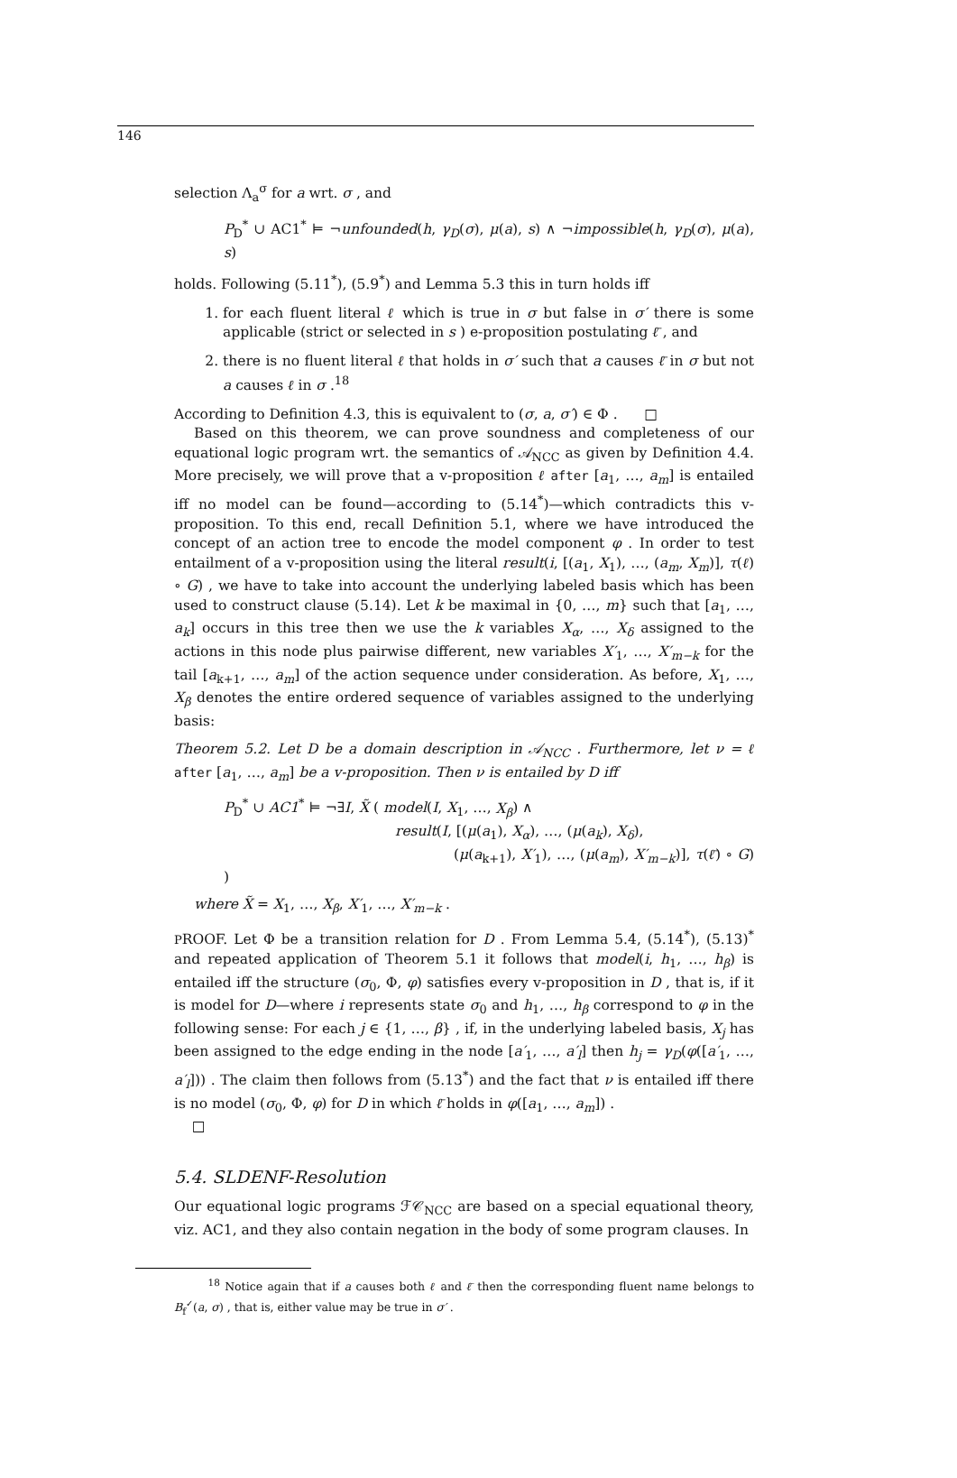146
selection Λ<sub>a</sub><sup>σ</sup> for a wrt. σ , and
P<sub>D</sub><sup>*</sup> ∪ AC1<sup>*</sup> ⊨ ¬unfounded(h, γ<sub>D</sub>(σ), μ(a), s) ∧ ¬impossible(h, γ<sub>D</sub>(σ), μ(a), s)
holds. Following (5.11<sup>*</sup>), (5.9<sup>*</sup>) and Lemma 5.3 this in turn holds iff
1. for each fluent literal ℓ which is true in σ but false in σ′ there is some applicable (strict or selected in s ) e-proposition postulating ℓ̄ , and
2. there is no fluent literal ℓ that holds in σ′ such that a causes ℓ̄ in σ but not a causes ℓ in σ .<sup>18</sup>
According to Definition 4.3, this is equivalent to (σ, a, σ′) ∈ Φ . □
Based on this theorem, we can prove soundness and completeness of our equational logic program wrt. the semantics of 𝒜<sub>NCC</sub> as given by Definition 4.4. More precisely, we will prove that a v-proposition ℓ after [a<sub>1</sub>, …, a<sub>m</sub>] is entailed iff no model can be found—according to (5.14<sup>*</sup>)—which contradicts this v-proposition. To this end, recall Definition 5.1, where we have introduced the concept of an action tree to encode the model component φ . In order to test entailment of a v-proposition using the literal result(i, [(a<sub>1</sub>, X<sub>1</sub>), …, (a<sub>m</sub>, X<sub>m</sub>)], τ(ℓ) ∘ G) , we have to take into account the underlying labeled basis which has been used to construct clause (5.14). Let k be maximal in {0, …, m} such that [a<sub>1</sub>, …, a<sub>k</sub>] occurs in this tree then we use the k variables X<sub>α</sub>, …, X<sub>δ</sub> assigned to the actions in this node plus pairwise different, new variables X′<sub>1</sub>, …, X′<sub>m−k</sub> for the tail [a<sub>k+1</sub>, …, a<sub>m</sub>] of the action sequence under consideration. As before, X<sub>1</sub>, …, X<sub>β</sub> denotes the entire ordered sequence of variables assigned to the underlying basis:
Theorem 5.2. Let D be a domain description in 𝒜<sub>NCC</sub> . Furthermore, let ν = ℓ after [a<sub>1</sub>, …, a<sub>m</sub>] be a v-proposition. Then ν is entailed by D iff
P<sub>D</sub><sup>*</sup> ∪ AC1<sup>*</sup> ⊨ ¬∃I, X̃ ( model(I, X<sub>1</sub>, …, X<sub>β</sub>) ∧
result(I, [(μ(a<sub>1</sub>), X<sub>α</sub>), …, (μ(a<sub>k</sub>), X<sub>δ</sub>),
(μ(a<sub>k+1</sub>), X′<sub>1</sub>), …, (μ(a<sub>m</sub>), X′<sub>m−k</sub>)], τ(ℓ̄) ∘ G) )
where X̃ = X<sub>1</sub>, …, X<sub>β</sub>, X′<sub>1</sub>, …, X′<sub>m−k</sub> .
PROOF. Let Φ be a transition relation for D . From Lemma 5.4, (5.14<sup>*</sup>), (5.13)<sup>*</sup> and repeated application of Theorem 5.1 it follows that model(i, h<sub>1</sub>, …, h<sub>β</sub>) is entailed iff the structure (σ<sub>0</sub>, Φ, φ) satisfies every v-proposition in D , that is, if it is model for D—where i represents state σ<sub>0</sub> and h<sub>1</sub>, …, h<sub>β</sub> correspond to φ in the following sense: For each j ∈ {1, …, β} , if, in the underlying labeled basis, X<sub>j</sub> has been assigned to the edge ending in the node [a′<sub>1</sub>, …, a′<sub>l</sub>] then h<sub>j</sub> = γ<sub>D</sub>(φ([a′<sub>1</sub>, …, a′<sub>l</sub>])) . The claim then follows from (5.13<sup>*</sup>) and the fact that ν is entailed iff there is no model (σ<sub>0</sub>, Φ, φ) for D in which ℓ̄ holds in φ([a<sub>1</sub>, …, a<sub>m</sub>]) .
□
5.4. SLDENF-Resolution
Our equational logic programs ℱ𝒞<sub>NCC</sub> are based on a special equational theory, viz. AC1, and they also contain negation in the body of some program clauses. In
<sup>18</sup> Notice again that if a causes both ℓ and ℓ̄ then the corresponding fluent name belongs to B<sub>f</sub><sup>✓</sup>(a, σ) , that is, either value may be true in σ′ .